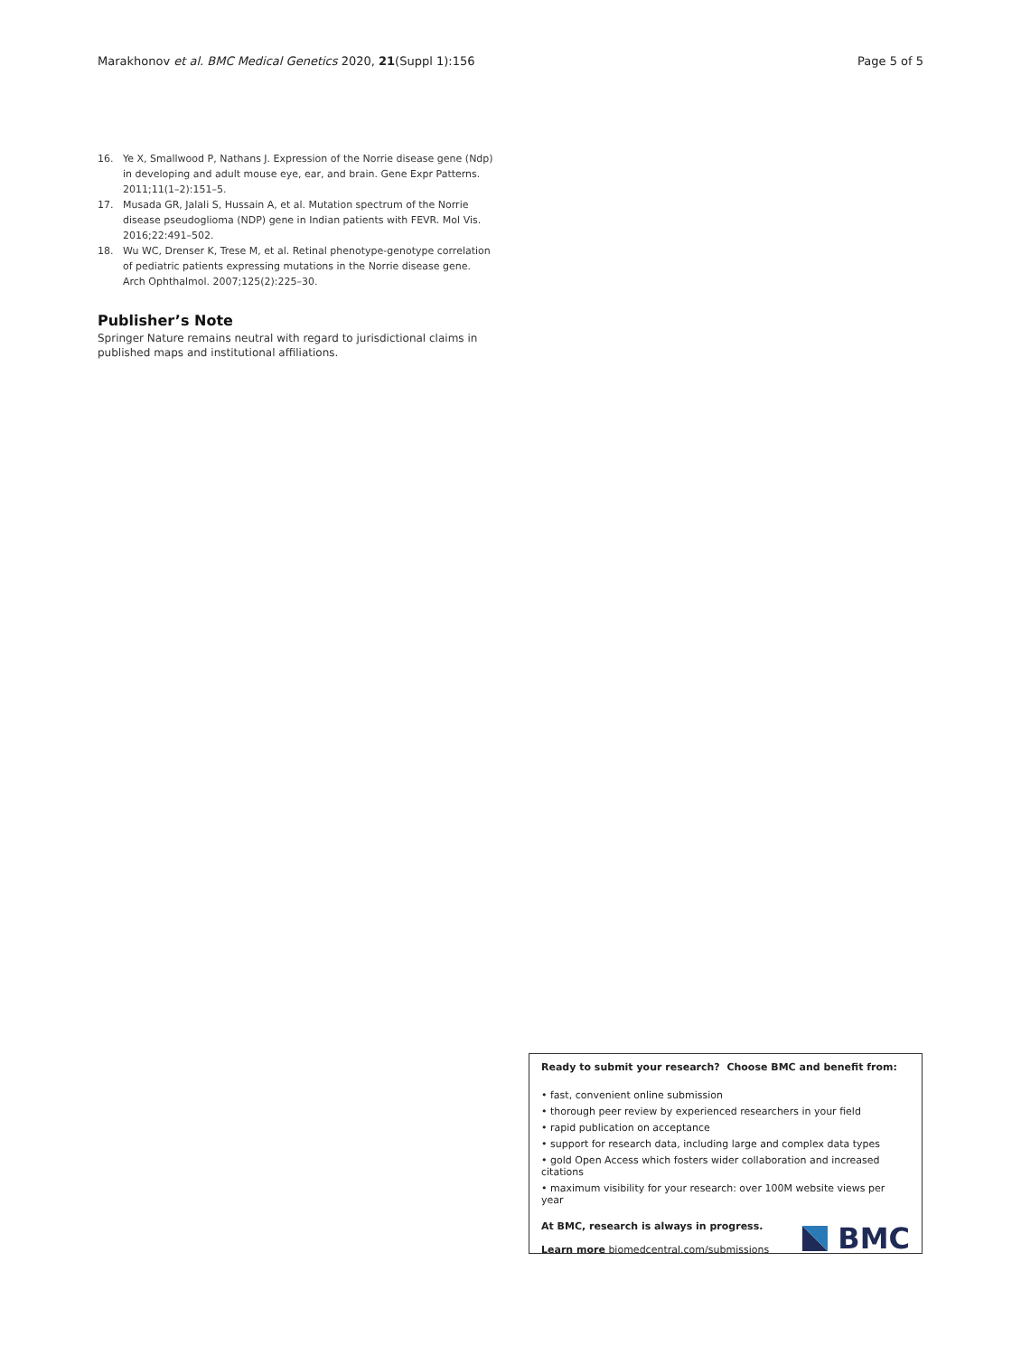Marakhonov et al. BMC Medical Genetics 2020, 21(Suppl 1):156 Page 5 of 5
16. Ye X, Smallwood P, Nathans J. Expression of the Norrie disease gene (Ndp) in developing and adult mouse eye, ear, and brain. Gene Expr Patterns. 2011;11(1–2):151–5.
17. Musada GR, Jalali S, Hussain A, et al. Mutation spectrum of the Norrie disease pseudoglioma (NDP) gene in Indian patients with FEVR. Mol Vis. 2016;22:491–502.
18. Wu WC, Drenser K, Trese M, et al. Retinal phenotype-genotype correlation of pediatric patients expressing mutations in the Norrie disease gene. Arch Ophthalmol. 2007;125(2):225–30.
Publisher’s Note
Springer Nature remains neutral with regard to jurisdictional claims in published maps and institutional affiliations.
Ready to submit your research? Choose BMC and benefit from:
• fast, convenient online submission
• thorough peer review by experienced researchers in your field
• rapid publication on acceptance
• support for research data, including large and complex data types
• gold Open Access which fosters wider collaboration and increased citations
• maximum visibility for your research: over 100M website views per year
At BMC, research is always in progress.
Learn more biomedcentral.com/submissions
BMC